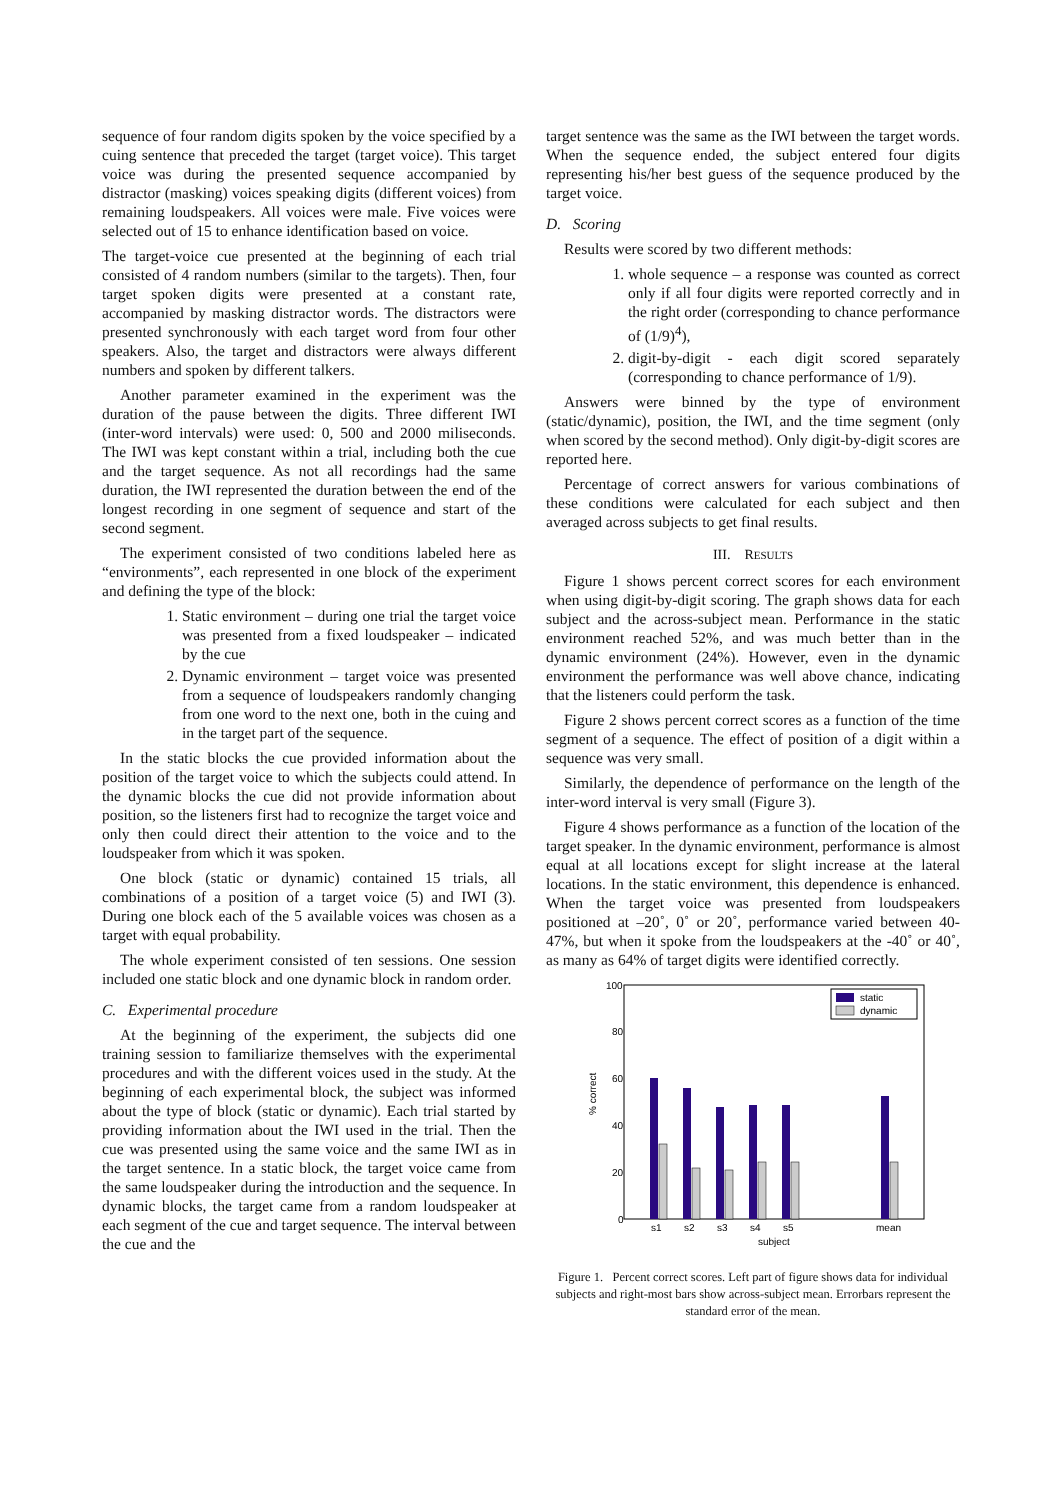sequence of four random digits spoken by the voice specified by a cuing sentence that preceded the target (target voice). This target voice was during the presented sequence accompanied by distractor (masking) voices speaking digits (different voices) from remaining loudspeakers. All voices were male. Five voices were selected out of 15 to enhance identification based on voice.
The target-voice cue presented at the beginning of each trial consisted of 4 random numbers (similar to the targets). Then, four target spoken digits were presented at a constant rate, accompanied by masking distractor words. The distractors were presented synchronously with each target word from four other speakers. Also, the target and distractors were always different numbers and spoken by different talkers.
Another parameter examined in the experiment was the duration of the pause between the digits. Three different IWI (inter-word intervals) were used: 0, 500 and 2000 miliseconds. The IWI was kept constant within a trial, including both the cue and the target sequence. As not all recordings had the same duration, the IWI represented the duration between the end of the longest recording in one segment of sequence and start of the second segment.
The experiment consisted of two conditions labeled here as “environments”, each represented in one block of the experiment and defining the type of the block:
1. Static environment – during one trial the target voice was presented from a fixed loudspeaker – indicated by the cue
2. Dynamic environment – target voice was presented from a sequence of loudspeakers randomly changing from one word to the next one, both in the cuing and in the target part of the sequence.
In the static blocks the cue provided information about the position of the target voice to which the subjects could attend. In the dynamic blocks the cue did not provide information about position, so the listeners first had to recognize the target voice and only then could direct their attention to the voice and to the loudspeaker from which it was spoken.
One block (static or dynamic) contained 15 trials, all combinations of a position of a target voice (5) and IWI (3). During one block each of the 5 available voices was chosen as a target with equal probability.
The whole experiment consisted of ten sessions. One session included one static block and one dynamic block in random order.
C. Experimental procedure
At the beginning of the experiment, the subjects did one training session to familiarize themselves with the experimental procedures and with the different voices used in the study. At the beginning of each experimental block, the subject was informed about the type of block (static or dynamic). Each trial started by providing information about the IWI used in the trial. Then the cue was presented using the same voice and the same IWI as in the target sentence. In a static block, the target voice came from the same loudspeaker during the introduction and the sequence. In dynamic blocks, the target came from a random loudspeaker at each segment of the cue and target sequence. The interval between the cue and the
target sentence was the same as the IWI between the target words. When the sequence ended, the subject entered four digits representing his/her best guess of the sequence produced by the target voice.
D. Scoring
Results were scored by two different methods:
1. whole sequence – a response was counted as correct only if all four digits were reported correctly and in the right order (corresponding to chance performance of (1/9)<sup>4</sup>),
2. digit-by-digit - each digit scored separately (corresponding to chance performance of 1/9).
Answers were binned by the type of environment (static/dynamic), position, the IWI, and the time segment (only when scored by the second method). Only digit-by-digit scores are reported here.
Percentage of correct answers for various combinations of these conditions were calculated for each subject and then averaged across subjects to get final results.
III. RESULTS
Figure 1 shows percent correct scores for each environment when using digit-by-digit scoring. The graph shows data for each subject and the across-subject mean. Performance in the static environment reached 52%, and was much better than in the dynamic environment (24%). However, even in the dynamic environment the performance was well above chance, indicating that the listeners could perform the task.
Figure 2 shows percent correct scores as a function of the time segment of a sequence. The effect of position of a digit within a sequence was very small.
Similarly, the dependence of performance on the length of the inter-word interval is very small (Figure 3).
Figure 4 shows performance as a function of the location of the target speaker. In the dynamic environment, performance is almost equal at all locations except for slight increase at the lateral locations. In the static environment, this dependence is enhanced. When the target voice was presented from loudspeakers positioned at –20˚, 0˚ or 20˚, performance varied between 40-47%, but when it spoke from the loudspeakers at the -40˚ or 40˚, as many as 64% of target digits were identified correctly.
100
80
60
40
20
0
% correct
s1
s2
s3
s4
s5
mean
subject
static
dynamic
Figure 1. Percent correct scores. Left part of figure shows data for individual subjects and right-most bars show across-subject mean. Errorbars represent the standard error of the mean.